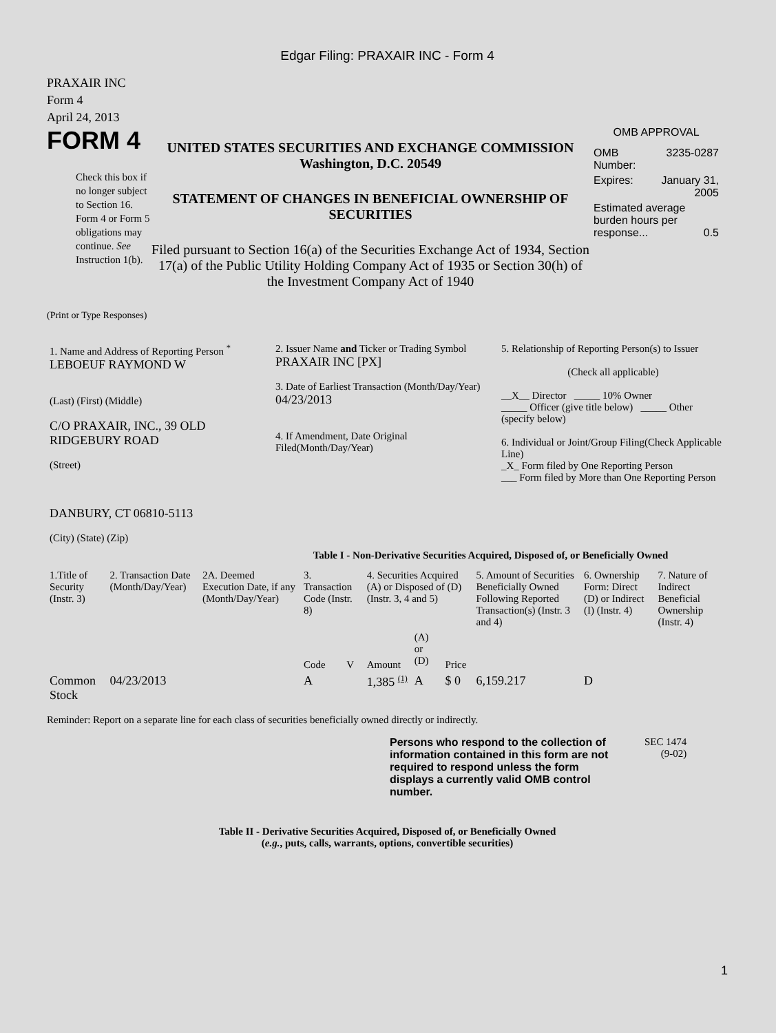Edgar Filing: PRAXAIR INC - Form 4
PRAXAIR INC
Form 4
April 24, 2013
FORM 4
Check this box if no longer subject to Section 16. Form 4 or Form 5 obligations may continue. See Instruction 1(b).
UNITED STATES SECURITIES AND EXCHANGE COMMISSION
Washington, D.C. 20549
STATEMENT OF CHANGES IN BENEFICIAL OWNERSHIP OF SECURITIES
Filed pursuant to Section 16(a) of the Securities Exchange Act of 1934, Section 17(a) of the Public Utility Holding Company Act of 1935 or Section 30(h) of the Investment Company Act of 1940
OMB APPROVAL
| OMB Number: | 3235-0287 |
| Expires: | January 31, 2005 |
| Estimated average burden hours per response... 0.5 | |
(Print or Type Responses)
| 1. Name and Address of Reporting Person <sup>*</sup> LEBOEUF RAYMOND W (Last) (First) (Middle) C/O PRAXAIR, INC., 39 OLD RIDGEBURY ROAD (Street) DANBURY, CT 06810-5113 (City) (State) (Zip) | 2. Issuer Name and Ticker or Trading Symbol PRAXAIR INC [PX] 3. Date of Earliest Transaction (Month/Day/Year) 04/23/2013 4. If Amendment, Date Original Filed(Month/Day/Year) | 5. Relationship of Reporting Person(s) to Issuer (Check all applicable) __X__ Director _____ 10% Owner _____ Officer (give title below) _____ Other (specify below) 6. Individual or Joint/Group Filing(Check Applicable Line) _X_ Form filed by One Reporting Person ___ Form filed by More than One Reporting Person |
Table I - Non-Derivative Securities Acquired, Disposed of, or Beneficially Owned
| 1.Title of Security (Instr. 3) | 2. Transaction Date (Month/Day/Year) | 2A. Deemed Execution Date, if any (Month/Day/Year) | 3. Transaction Code (Instr. 8) | | 4. Securities Acquired (A) or Disposed of (D) (Instr. 3, 4 and 5) | | | 5. Amount of Securities Beneficially Owned Following Reported Transaction(s) (Instr. 3 and 4) | 6. Ownership Form: Direct (D) or Indirect (I) (Instr. 4) | 7. Nature of Indirect Beneficial Ownership (Instr. 4) |
| --- | --- | --- | --- | --- | --- | --- | --- | --- | --- | --- |
| | | | Code | V | Amount | (A) or (D) | Price | | | |
| Common Stock | 04/23/2013 | | A | | 1,385 <sup>(1)</sup> | A | $ 0 | 6,159.217 | D | |
Reminder: Report on a separate line for each class of securities beneficially owned directly or indirectly.
Persons who respond to the collection of information contained in this form are not required to respond unless the form displays a currently valid OMB control number.
SEC 1474
(9-02)
Table II - Derivative Securities Acquired, Disposed of, or Beneficially Owned
(e.g., puts, calls, warrants, options, convertible securities)
1